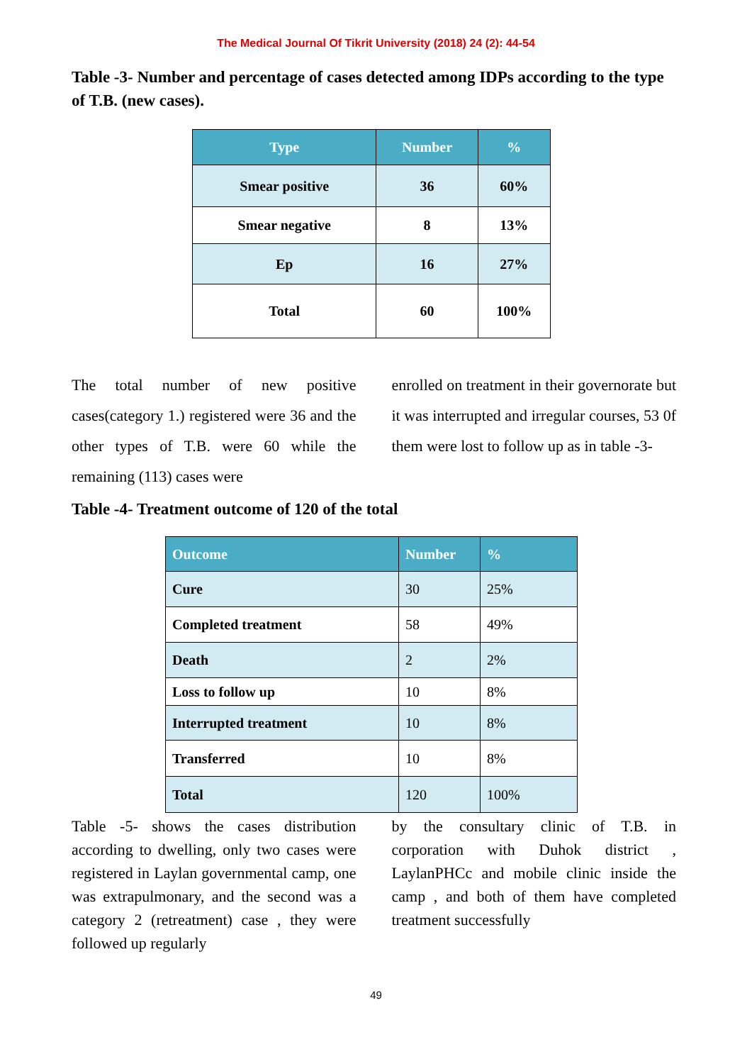The Medical Journal Of Tikrit University (2018) 24 (2): 44-54
Table -3- Number and percentage of cases detected among IDPs according to the type of T.B. (new cases).
| Type | Number | % |
| --- | --- | --- |
| Smear positive | 36 | 60% |
| Smear negative | 8 | 13% |
| Ep | 16 | 27% |
| Total | 60 | 100% |
The total number of new positive cases(category 1.) registered were 36 and the other types of T.B. were 60 while the remaining (113) cases were
enrolled on treatment in their governorate but it was interrupted and irregular courses, 53 0f them were lost to follow up as in table -3-
Table -4- Treatment outcome of 120 of the total
| Outcome | Number | % |
| --- | --- | --- |
| Cure | 30 | 25% |
| Completed treatment | 58 | 49% |
| Death | 2 | 2% |
| Loss to follow up | 10 | 8% |
| Interrupted treatment | 10 | 8% |
| Transferred | 10 | 8% |
| Total | 120 | 100% |
Table -5- shows the cases distribution according to dwelling, only two cases were registered in Laylan governmental camp, one was extrapulmonary, and the second was a category 2 (retreatment) case , they were followed up regularly
by the consultary clinic of T.B. in corporation with Duhok district , LaylanPHCc and mobile clinic inside the camp , and both of them have completed treatment successfully
49